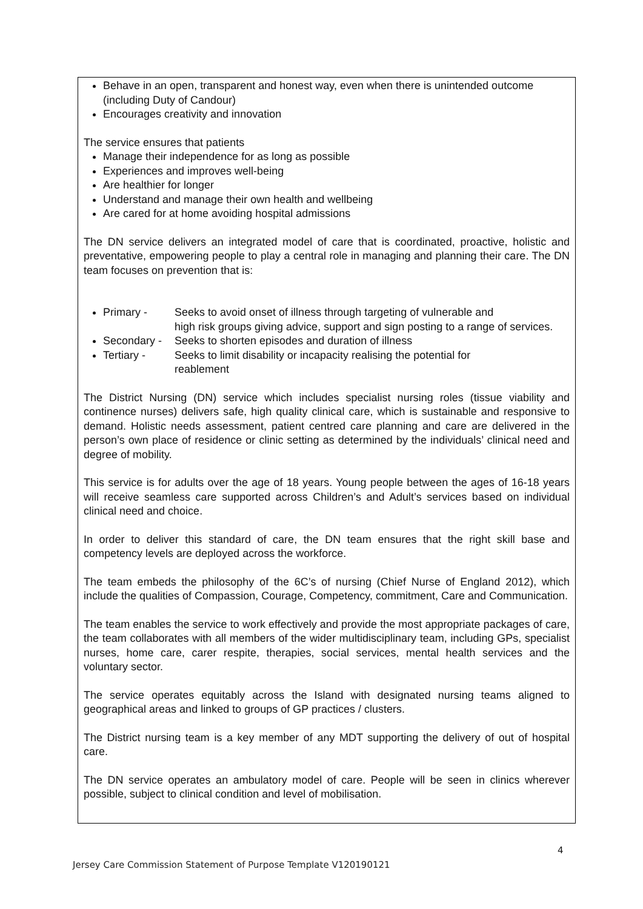Behave in an open, transparent and honest way, even when there is unintended outcome (including Duty of Candour)
Encourages creativity and innovation
The service ensures that patients
Manage their independence for as long as possible
Experiences and improves well-being
Are healthier for longer
Understand and manage their own health and wellbeing
Are cared for at home avoiding hospital admissions
The DN service delivers an integrated model of care that is coordinated, proactive, holistic and preventative, empowering people to play a central role in managing and planning their care. The DN team focuses on prevention that is:
Primary - Seeks to avoid onset of illness through targeting of vulnerable and
high risk groups giving advice, support and sign posting to a range of services.
Secondary - Seeks to shorten episodes and duration of illness
Tertiary - Seeks to limit disability or incapacity realising the potential for
reablement
The District Nursing (DN) service which includes specialist nursing roles (tissue viability and continence nurses) delivers safe, high quality clinical care, which is sustainable and responsive to demand. Holistic needs assessment, patient centred care planning and care are delivered in the person’s own place of residence or clinic setting as determined by the individuals’ clinical need and degree of mobility.
This service is for adults over the age of 18 years. Young people between the ages of 16-18 years will receive seamless care supported across Children’s and Adult’s services based on individual clinical need and choice.
In order to deliver this standard of care, the DN team ensures that the right skill base and competency levels are deployed across the workforce.
The team embeds the philosophy of the 6C’s of nursing (Chief Nurse of England 2012), which include the qualities of Compassion, Courage, Competency, commitment, Care and Communication.
The team enables the service to work effectively and provide the most appropriate packages of care, the team collaborates with all members of the wider multidisciplinary team, including GPs, specialist nurses, home care, carer respite, therapies, social services, mental health services and the voluntary sector.
The service operates equitably across the Island with designated nursing teams aligned to geographical areas and linked to groups of GP practices / clusters.
The District nursing team is a key member of any MDT supporting the delivery of out of hospital care.
The DN service operates an ambulatory model of care. People will be seen in clinics wherever possible, subject to clinical condition and level of mobilisation.
4
Jersey Care Commission Statement of Purpose Template V120190121